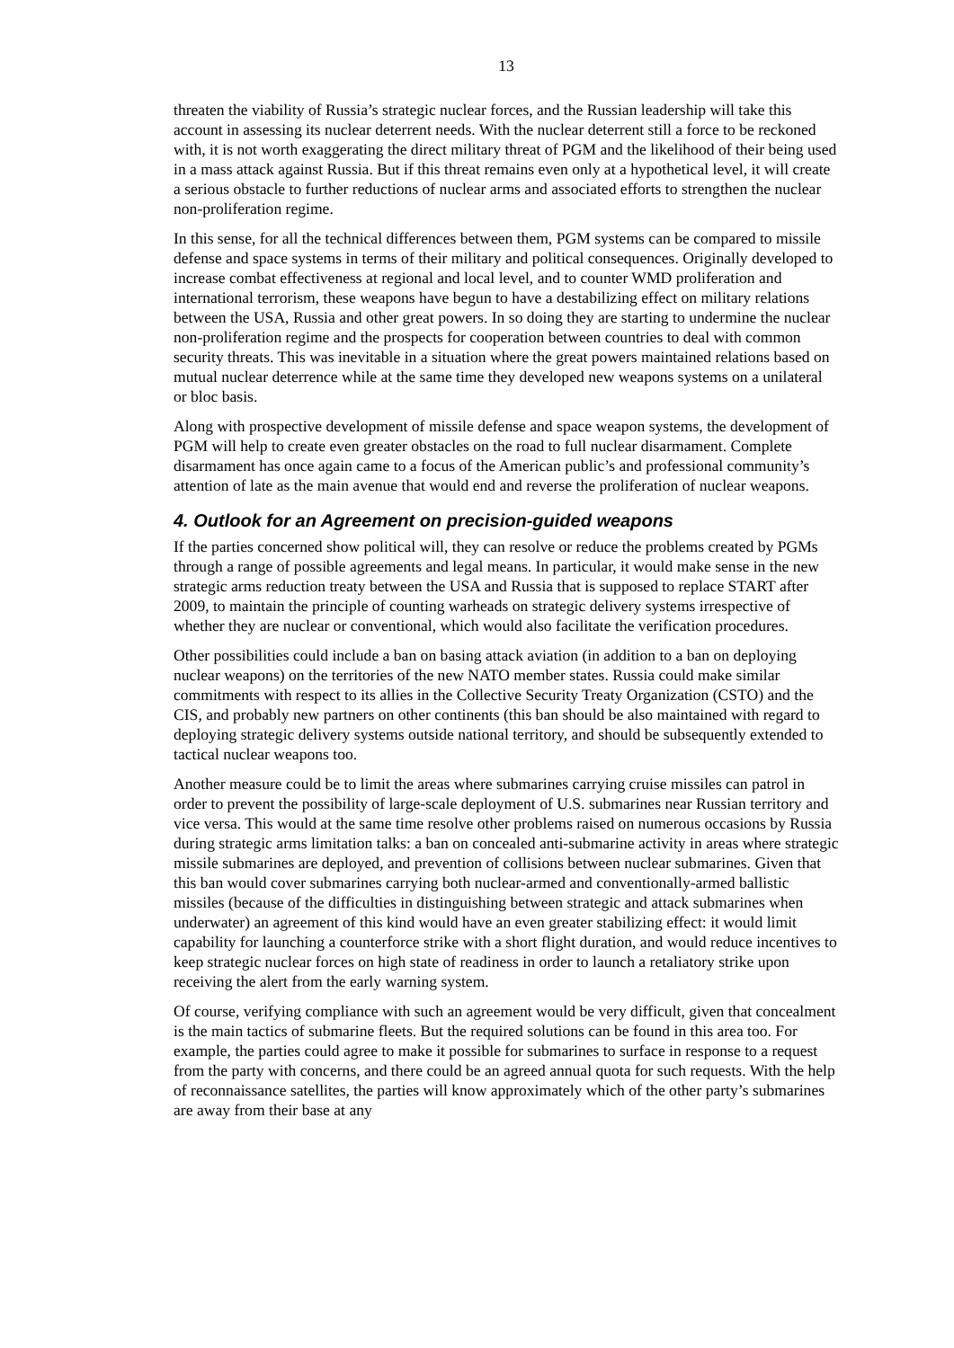13
threaten the viability of Russia’s strategic nuclear forces, and the Russian leadership will take this account in assessing its nuclear deterrent needs. With the nuclear deterrent still a force to be reckoned with, it is not worth exaggerating the direct military threat of PGM and the likelihood of their being used in a mass attack against Russia. But if this threat remains even only at a hypothetical level, it will create a serious obstacle to further reductions of nuclear arms and associated efforts to strengthen the nuclear non-proliferation regime.
In this sense, for all the technical differences between them, PGM systems can be compared to missile defense and space systems in terms of their military and political consequences. Originally developed to increase combat effectiveness at regional and local level, and to counter WMD proliferation and international terrorism, these weapons have begun to have a destabilizing effect on military relations between the USA, Russia and other great powers. In so doing they are starting to undermine the nuclear non-proliferation regime and the prospects for cooperation between countries to deal with common security threats. This was inevitable in a situation where the great powers maintained relations based on mutual nuclear deterrence while at the same time they developed new weapons systems on a unilateral or bloc basis.
Along with prospective development of missile defense and space weapon systems, the development of PGM will help to create even greater obstacles on the road to full nuclear disarmament. Complete disarmament has once again came to a focus of the American public’s and professional community’s attention of late as the main avenue that would end and reverse the proliferation of nuclear weapons.
4. Outlook for an Agreement on precision-guided weapons
If the parties concerned show political will, they can resolve or reduce the problems created by PGMs through a range of possible agreements and legal means. In particular, it would make sense in the new strategic arms reduction treaty between the USA and Russia that is supposed to replace START after 2009, to maintain the principle of counting warheads on strategic delivery systems irrespective of whether they are nuclear or conventional, which would also facilitate the verification procedures.
Other possibilities could include a ban on basing attack aviation (in addition to a ban on deploying nuclear weapons) on the territories of the new NATO member states. Russia could make similar commitments with respect to its allies in the Collective Security Treaty Organization (CSTO) and the CIS, and probably new partners on other continents (this ban should be also maintained with regard to deploying strategic delivery systems outside national territory, and should be subsequently extended to tactical nuclear weapons too.
Another measure could be to limit the areas where submarines carrying cruise missiles can patrol in order to prevent the possibility of large-scale deployment of U.S. submarines near Russian territory and vice versa. This would at the same time resolve other problems raised on numerous occasions by Russia during strategic arms limitation talks: a ban on concealed anti-submarine activity in areas where strategic missile submarines are deployed, and prevention of collisions between nuclear submarines. Given that this ban would cover submarines carrying both nuclear-armed and conventionally-armed ballistic missiles (because of the difficulties in distinguishing between strategic and attack submarines when underwater) an agreement of this kind would have an even greater stabilizing effect: it would limit capability for launching a counterforce strike with a short flight duration, and would reduce incentives to keep strategic nuclear forces on high state of readiness in order to launch a retaliatory strike upon receiving the alert from the early warning system.
Of course, verifying compliance with such an agreement would be very difficult, given that concealment is the main tactics of submarine fleets. But the required solutions can be found in this area too. For example, the parties could agree to make it possible for submarines to surface in response to a request from the party with concerns, and there could be an agreed annual quota for such requests. With the help of reconnaissance satellites, the parties will know approximately which of the other party’s submarines are away from their base at any